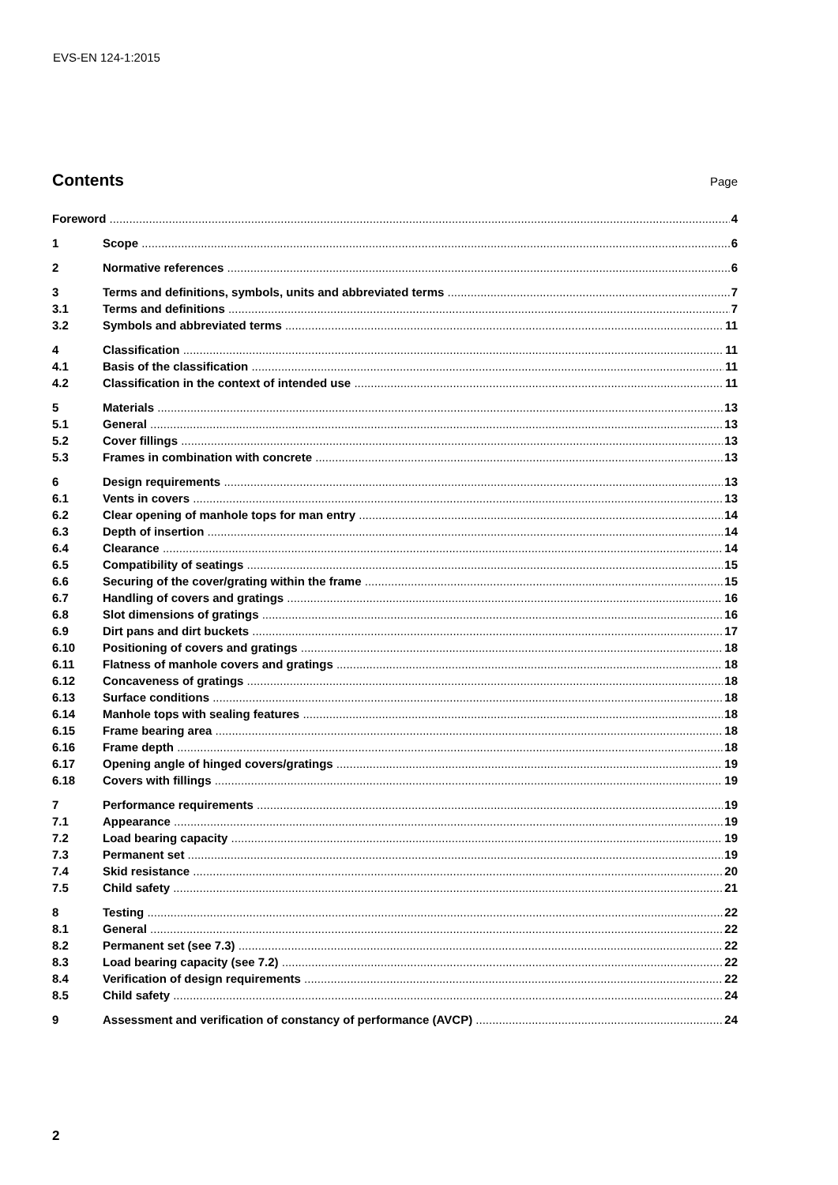EVS-EN 124-1:2015
Contents
Page
Foreword 4
1 Scope 6
2 Normative references 6
3 Terms and definitions, symbols, units and abbreviated terms 7
3.1 Terms and definitions 7
3.2 Symbols and abbreviated terms 11
4 Classification 11
4.1 Basis of the classification 11
4.2 Classification in the context of intended use 11
5 Materials 13
5.1 General 13
5.2 Cover fillings 13
5.3 Frames in combination with concrete 13
6 Design requirements 13
6.1 Vents in covers 13
6.2 Clear opening of manhole tops for man entry 14
6.3 Depth of insertion 14
6.4 Clearance 14
6.5 Compatibility of seatings 15
6.6 Securing of the cover/grating within the frame 15
6.7 Handling of covers and gratings 16
6.8 Slot dimensions of gratings 16
6.9 Dirt pans and dirt buckets 17
6.10 Positioning of covers and gratings 18
6.11 Flatness of manhole covers and gratings 18
6.12 Concaveness of gratings 18
6.13 Surface conditions 18
6.14 Manhole tops with sealing features 18
6.15 Frame bearing area 18
6.16 Frame depth 18
6.17 Opening angle of hinged covers/gratings 19
6.18 Covers with fillings 19
7 Performance requirements 19
7.1 Appearance 19
7.2 Load bearing capacity 19
7.3 Permanent set 19
7.4 Skid resistance 20
7.5 Child safety 21
8 Testing 22
8.1 General 22
8.2 Permanent set (see 7.3) 22
8.3 Load bearing capacity (see 7.2) 22
8.4 Verification of design requirements 22
8.5 Child safety 24
9 Assessment and verification of constancy of performance (AVCP) 24
2